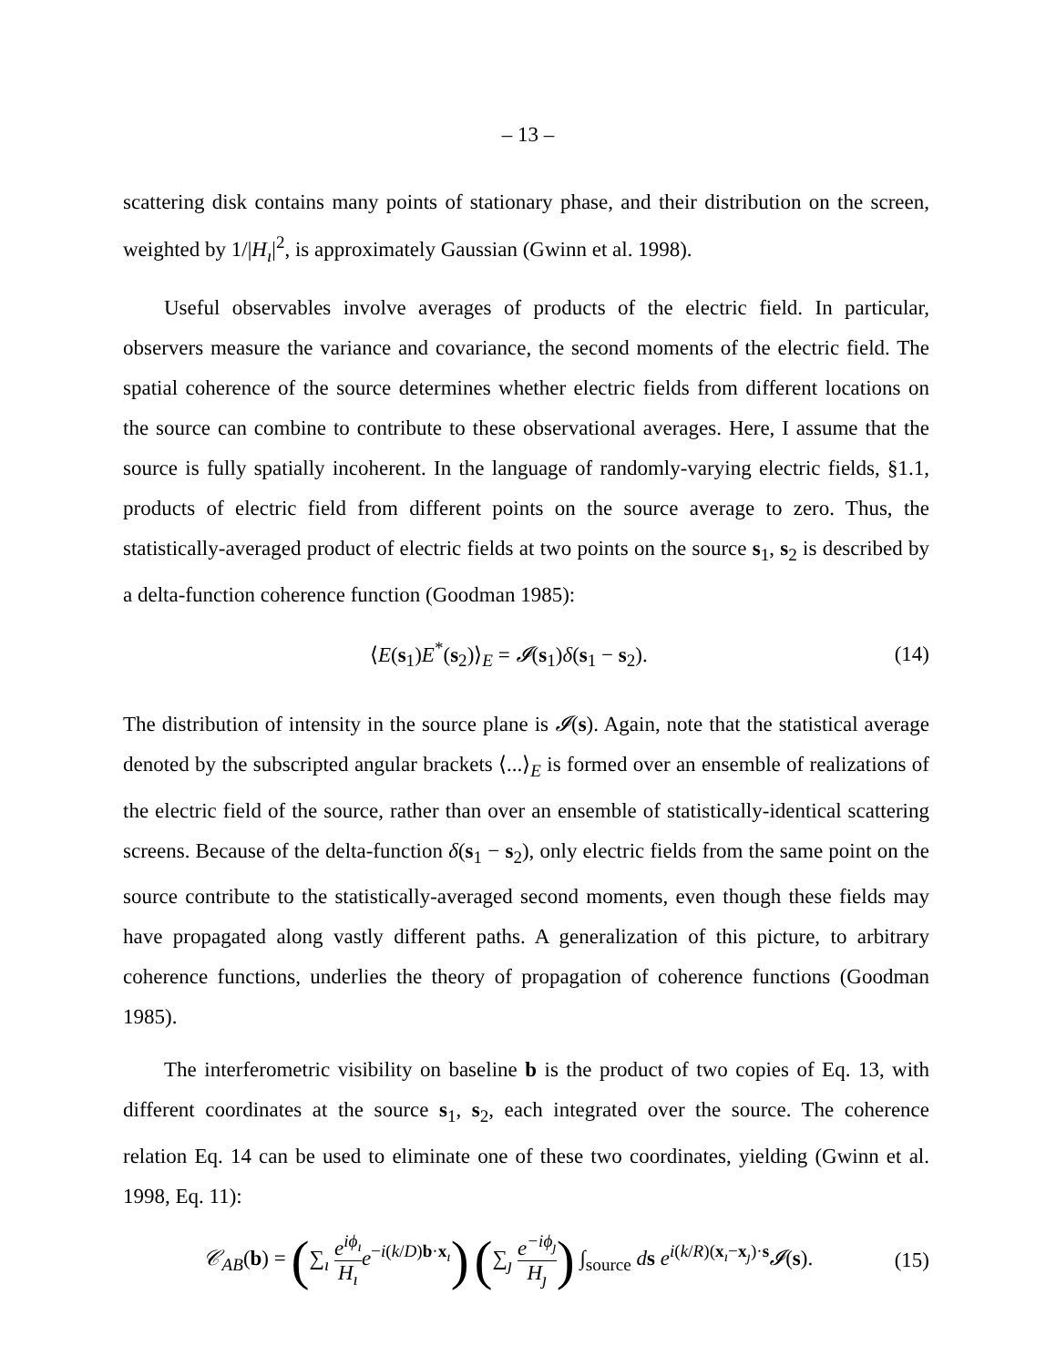– 13 –
scattering disk contains many points of stationary phase, and their distribution on the screen, weighted by 1/|H<sub>ı</sub>|<sup>2</sup>, is approximately Gaussian (Gwinn et al. 1998).
Useful observables involve averages of products of the electric field. In particular, observers measure the variance and covariance, the second moments of the electric field. The spatial coherence of the source determines whether electric fields from different locations on the source can combine to contribute to these observational averages. Here, I assume that the source is fully spatially incoherent. In the language of randomly-varying electric fields, §1.1, products of electric field from different points on the source average to zero. Thus, the statistically-averaged product of electric fields at two points on the source s<sub>1</sub>, s<sub>2</sub> is described by a delta-function coherence function (Goodman 1985):
⟨E(s<sub>1</sub>)E<sup>*</sup>(s<sub>2</sub>)⟩<sub>E</sub> = 𝓘(s<sub>1</sub>)δ(s<sub>1</sub> − s<sub>2</sub>).
(14)
The distribution of intensity in the source plane is 𝓘(s). Again, note that the statistical average denoted by the subscripted angular brackets ⟨...⟩<sub>E</sub> is formed over an ensemble of realizations of the electric field of the source, rather than over an ensemble of statistically-identical scattering screens. Because of the delta-function δ(s<sub>1</sub> − s<sub>2</sub>), only electric fields from the same point on the source contribute to the statistically-averaged second moments, even though these fields may have propagated along vastly different paths. A generalization of this picture, to arbitrary coherence functions, underlies the theory of propagation of coherence functions (Goodman 1985).
The interferometric visibility on baseline b is the product of two copies of Eq. 13, with different coordinates at the source s<sub>1</sub>, s<sub>2</sub>, each integrated over the source. The coherence relation Eq. 14 can be used to eliminate one of these two coordinates, yielding (Gwinn et al. 1998, Eq. 11):
𝒞<sub>AB</sub>(b) = (∑<sub>ı</sub> e<sup>iϕ<sub>ı</sub></sup> H<sub>ı</sub> e<sup>−i(k/D)b·x<sub>ı</sub></sup>) (∑<sub>ȷ</sub> e<sup>−iϕ<sub>ȷ</sub></sup> H<sub>ȷ</sub>) ∫<sub>source</sub> ds e<sup>i(k/R)(x<sub>ı</sub>−x<sub>ȷ</sub>)·s</sup>𝓘(s).
(15)